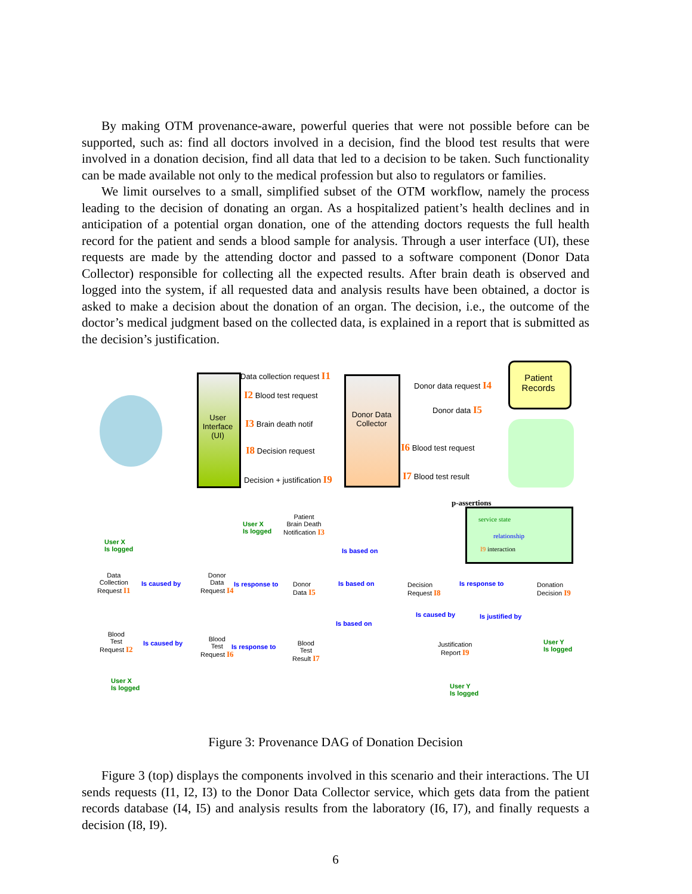By making OTM provenance-aware, powerful queries that were not possible before can be supported, such as: find all doctors involved in a decision, find the blood test results that were involved in a donation decision, find all data that led to a decision to be taken. Such functionality can be made available not only to the medical profession but also to regulators or families.
We limit ourselves to a small, simplified subset of the OTM workflow, namely the process leading to the decision of donating an organ. As a hospitalized patient’s health declines and in anticipation of a potential organ donation, one of the attending doctors requests the full health record for the patient and sends a blood sample for analysis. Through a user interface (UI), these requests are made by the attending doctor and passed to a software component (Donor Data Collector) responsible for collecting all the expected results. After brain death is observed and logged into the system, if all requested data and analysis results have been obtained, a doctor is asked to make a decision about the donation of an organ. The decision, i.e., the outcome of the doctor’s medical judgment based on the collected data, is explained in a report that is submitted as the decision’s justification.
User Interface (UI)
Donor Data Collector
Patient Records
Data collection request I1
I2 Blood test request
I3 Brain death notif
I8 Decision request
Decision + justification I9
Donor data request I4
Donor data I5
I6 Blood test request
I7 Blood test result
p-assertions
service state
relationship
I9 interaction
User X
Is logged
Patient
Brain Death
Notification I3
Is based on
User X
Is logged
Data
Collection
Request I1
Is caused by
Donor
Data
Request I4
Is response to
Donor
Data I5
Is based on
Decision
Request I8
Is response to
Donation
Decision I9
Is based on
Is caused by Is justified by
Blood
Test
Request I2
Is caused by
Blood
Test
Request I6
Is response to
Blood
Test
Result I7
Justification
Report I9
User Y
Is logged
User X
Is logged
User Y
Is logged
Figure 3: Provenance DAG of Donation Decision
Figure 3 (top) displays the components involved in this scenario and their interactions. The UI sends requests (I1, I2, I3) to the Donor Data Collector service, which gets data from the patient records database (I4, I5) and analysis results from the laboratory (I6, I7), and finally requests a decision (I8, I9).
6